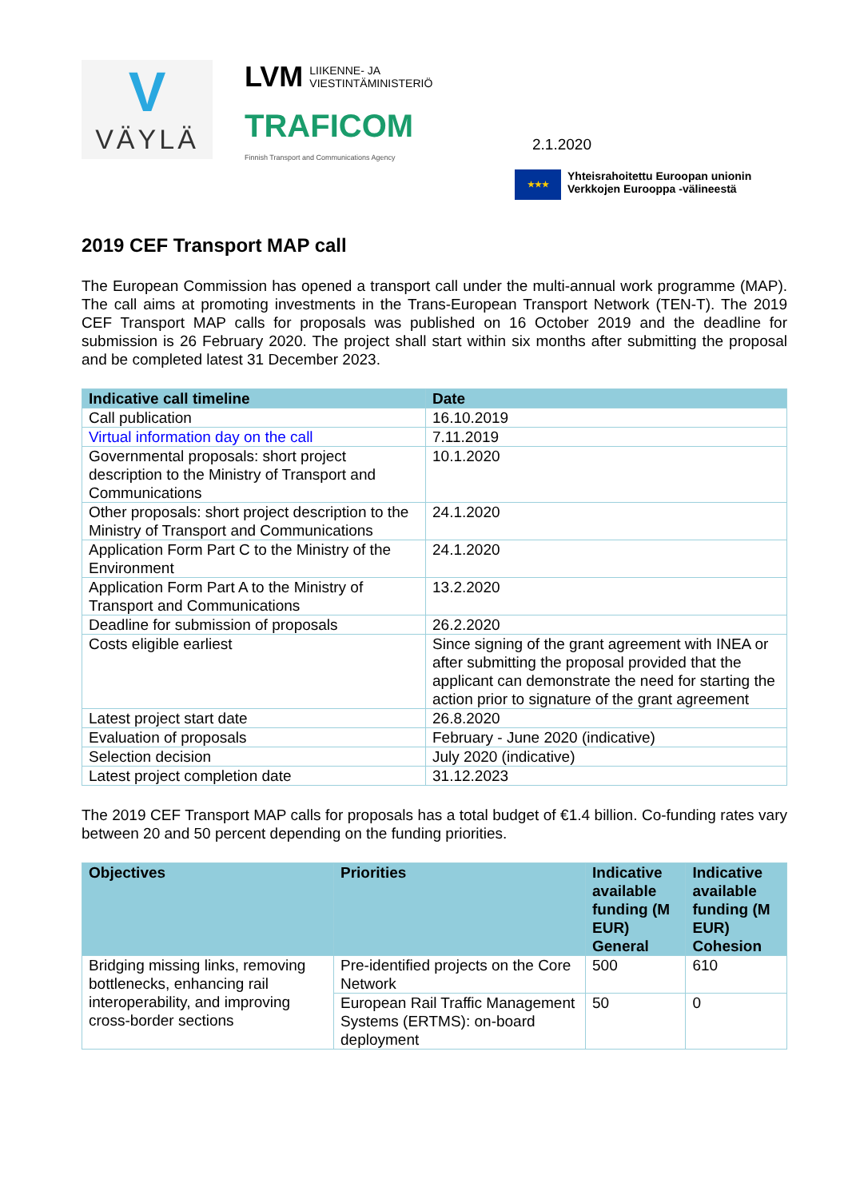V
VÄYLÄ
LVM LIIKENNE- JA
VIESTINTÄMINISTERIÖ
TRAFICOM
Finnish Transport and Communications Agency
2.1.2020
★★★
Yhteisrahoitettu Euroopan unionin
Verkkojen Eurooppa -välineestä
2019 CEF Transport MAP call
The European Commission has opened a transport call under the multi-annual work programme (MAP). The call aims at promoting investments in the Trans-European Transport Network (TEN-T). The 2019 CEF Transport MAP calls for proposals was published on 16 October 2019 and the deadline for submission is 26 February 2020. The project shall start within six months after submitting the proposal and be completed latest 31 December 2023.
| Indicative call timeline | Date |
| --- | --- |
| Call publication | 16.10.2019 |
| Virtual information day on the call | 7.11.2019 |
| Governmental proposals: short project description to the Ministry of Transport and Communications | 10.1.2020 |
| Other proposals: short project description to the Ministry of Transport and Communications | 24.1.2020 |
| Application Form Part C to the Ministry of the Environment | 24.1.2020 |
| Application Form Part A to the Ministry of Transport and Communications | 13.2.2020 |
| Deadline for submission of proposals | 26.2.2020 |
| Costs eligible earliest | Since signing of the grant agreement with INEA or after submitting the proposal provided that the applicant can demonstrate the need for starting the action prior to signature of the grant agreement |
| Latest project start date | 26.8.2020 |
| Evaluation of proposals | February - June 2020 (indicative) |
| Selection decision | July 2020 (indicative) |
| Latest project completion date | 31.12.2023 |
The 2019 CEF Transport MAP calls for proposals has a total budget of €1.4 billion. Co-funding rates vary between 20 and 50 percent depending on the funding priorities.
| Objectives | Priorities | Indicative available funding (M EUR) General | Indicative available funding (M EUR) Cohesion |
| --- | --- | --- | --- |
| Bridging missing links, removing bottlenecks, enhancing rail interoperability, and improving cross-border sections | Pre-identified projects on the Core Network | 500 | 610 |
| | European Rail Traffic Management Systems (ERTMS): on-board deployment | 50 | 0 |